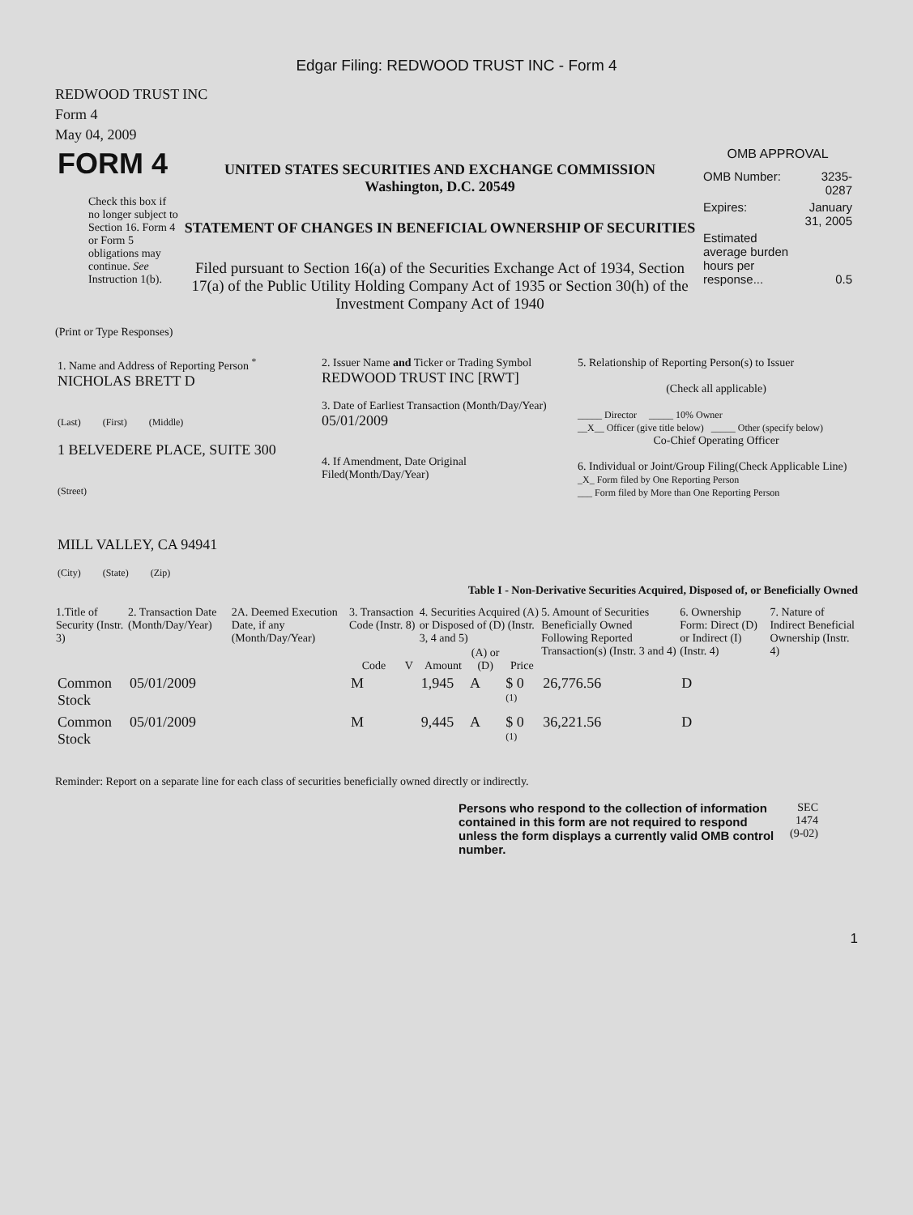Edgar Filing: REDWOOD TRUST INC - Form 4
REDWOOD TRUST INC
Form 4
May 04, 2009
| FORM 4 Check this box if no longer subject to Section 16. Form 4 or Form 5 obligations may continue. See Instruction 1(b). | UNITED STATES SECURITIES AND EXCHANGE COMMISSION Washington, D.C. 20549 STATEMENT OF CHANGES IN BENEFICIAL OWNERSHIP OF SECURITIES Filed pursuant to Section 16(a) of the Securities Exchange Act of 1934, Section 17(a) of the Public Utility Holding Company Act of 1935 or Section 30(h) of the Investment Company Act of 1940 | OMB APPROVAL / OMB Number: / 3235-0287 / / Expires: / January 31, 2005 / / Estimated average burden hours per response... / 0.5 / |
(Print or Type Responses)
| 1. Name and Address of Reporting Person <sup>*</sup> NICHOLAS BRETT D (Last) (First) (Middle) 1 BELVEDERE PLACE, SUITE 300 (Street) MILL VALLEY, CA 94941 (City) (State) (Zip) | 2. Issuer Name and Ticker or Trading Symbol REDWOOD TRUST INC [RWT] 3. Date of Earliest Transaction (Month/Day/Year) 05/01/2009 4. If Amendment, Date Original Filed(Month/Day/Year) | 5. Relationship of Reporting Person(s) to Issuer (Check all applicable) _____ Director _____ 10% Owner __X__ Officer (give title below) _____ Other (specify below) Co-Chief Operating Officer 6. Individual or Joint/Group Filing(Check Applicable Line) _X_ Form filed by One Reporting Person ___ Form filed by More than One Reporting Person |
Table I - Non-Derivative Securities Acquired, Disposed of, or Beneficially Owned
| 1.Title of Security (Instr. 3) | 2. Transaction Date (Month/Day/Year) | 2A. Deemed Execution Date, if any (Month/Day/Year) | 3. Transaction Code (Instr. 8) | | 4. Securities Acquired (A) or Disposed of (D) (Instr. 3, 4 and 5) | | | 5. Amount of Securities Beneficially Owned Following Reported Transaction(s) (Instr. 3 and 4) | 6. Ownership Form: Direct (D) or Indirect (I) (Instr. 4) | 7. Nature of Indirect Beneficial Ownership (Instr. 4) |
| --- | --- | --- | --- | --- | --- | --- | --- | --- | --- | --- |
| | | | Code | V | Amount | (A) or (D) | Price | | | |
| Common Stock | 05/01/2009 | | M | | 1,945 | A | $ 0 <sup>(1)</sup> | 26,776.56 | D | |
| Common Stock | 05/01/2009 | | M | | 9,445 | A | $ 0 <sup>(1)</sup> | 36,221.56 | D | |
Reminder: Report on a separate line for each class of securities beneficially owned directly or indirectly.
| Persons who respond to the collection of information contained in this form are not required to respond unless the form displays a currently valid OMB control number. | SEC 1474 (9-02) |
1